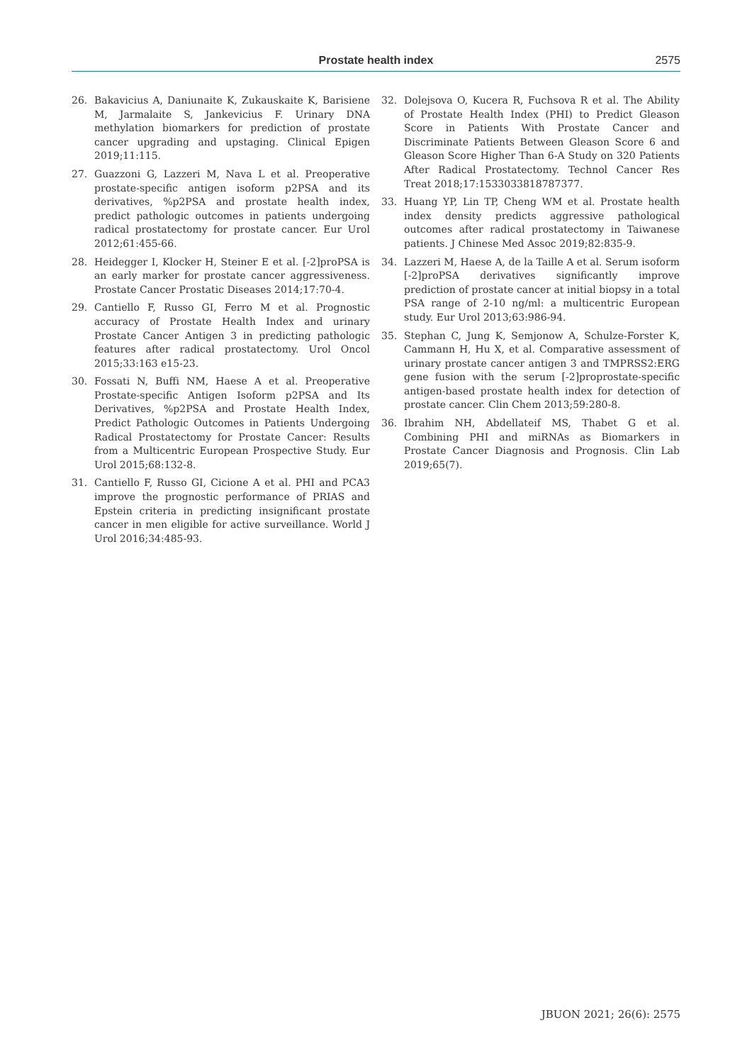Prostate health index 2575
26. Bakavicius A, Daniunaite K, Zukauskaite K, Barisiene M, Jarmalaite S, Jankevicius F. Urinary DNA methylation biomarkers for prediction of prostate cancer upgrading and upstaging. Clinical Epigen 2019;11:115.
27. Guazzoni G, Lazzeri M, Nava L et al. Preoperative prostate-specific antigen isoform p2PSA and its derivatives, %p2PSA and prostate health index, predict pathologic outcomes in patients undergoing radical prostatectomy for prostate cancer. Eur Urol 2012;61:455-66.
28. Heidegger I, Klocker H, Steiner E et al. [-2]proPSA is an early marker for prostate cancer aggressiveness. Prostate Cancer Prostatic Diseases 2014;17:70-4.
29. Cantiello F, Russo GI, Ferro M et al. Prognostic accuracy of Prostate Health Index and urinary Prostate Cancer Antigen 3 in predicting pathologic features after radical prostatectomy. Urol Oncol 2015;33:163 e15-23.
30. Fossati N, Buffi NM, Haese A et al. Preoperative Prostate-specific Antigen Isoform p2PSA and Its Derivatives, %p2PSA and Prostate Health Index, Predict Pathologic Outcomes in Patients Undergoing Radical Prostatectomy for Prostate Cancer: Results from a Multicentric European Prospective Study. Eur Urol 2015;68:132-8.
31. Cantiello F, Russo GI, Cicione A et al. PHI and PCA3 improve the prognostic performance of PRIAS and Epstein criteria in predicting insignificant prostate cancer in men eligible for active surveillance. World J Urol 2016;34:485-93.
32. Dolejsova O, Kucera R, Fuchsova R et al. The Ability of Prostate Health Index (PHI) to Predict Gleason Score in Patients With Prostate Cancer and Discriminate Patients Between Gleason Score 6 and Gleason Score Higher Than 6-A Study on 320 Patients After Radical Prostatectomy. Technol Cancer Res Treat 2018;17:1533033818787377.
33. Huang YP, Lin TP, Cheng WM et al. Prostate health index density predicts aggressive pathological outcomes after radical prostatectomy in Taiwanese patients. J Chinese Med Assoc 2019;82:835-9.
34. Lazzeri M, Haese A, de la Taille A et al. Serum isoform [-2]proPSA derivatives significantly improve prediction of prostate cancer at initial biopsy in a total PSA range of 2-10 ng/ml: a multicentric European study. Eur Urol 2013;63:986-94.
35. Stephan C, Jung K, Semjonow A, Schulze-Forster K, Cammann H, Hu X, et al. Comparative assessment of urinary prostate cancer antigen 3 and TMPRSS2:ERG gene fusion with the serum [-2]proprostate-specific antigen-based prostate health index for detection of prostate cancer. Clin Chem 2013;59:280-8.
36. Ibrahim NH, Abdellateif MS, Thabet G et al. Combining PHI and miRNAs as Biomarkers in Prostate Cancer Diagnosis and Prognosis. Clin Lab 2019;65(7).
JBUON 2021; 26(6): 2575